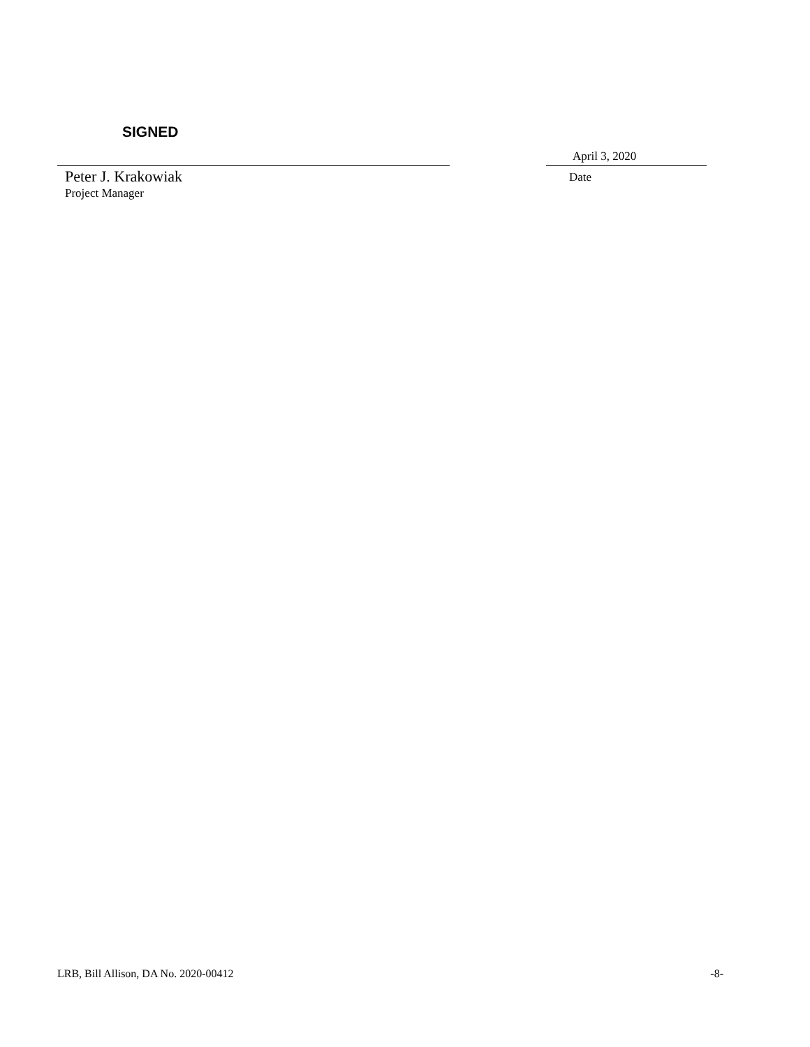SIGNED
April 3, 2020
Peter J. Krakowiak
Project Manager
Date
LRB, Bill Allison, DA No. 2020-00412 -8-